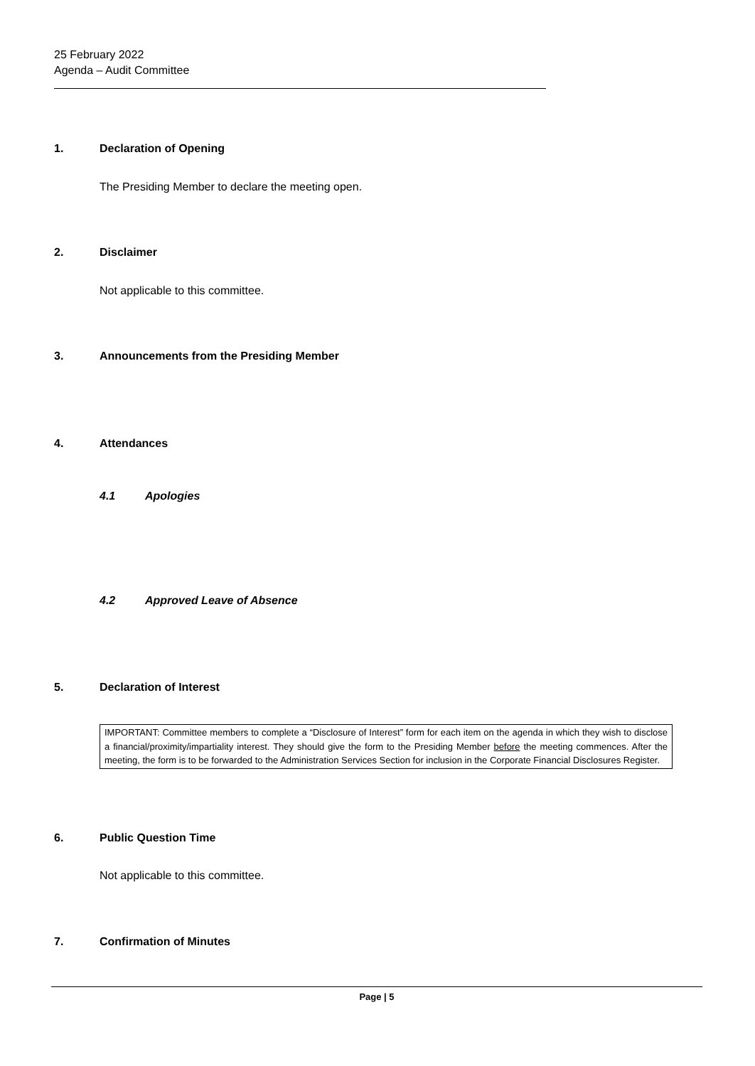25 February 2022
Agenda – Audit Committee
1. Declaration of Opening
The Presiding Member to declare the meeting open.
2. Disclaimer
Not applicable to this committee.
3. Announcements from the Presiding Member
4. Attendances
4.1 Apologies
4.2 Approved Leave of Absence
5. Declaration of Interest
IMPORTANT: Committee members to complete a “Disclosure of Interest” form for each item on the agenda in which they wish to disclose a financial/proximity/impartiality interest. They should give the form to the Presiding Member before the meeting commences. After the meeting, the form is to be forwarded to the Administration Services Section for inclusion in the Corporate Financial Disclosures Register.
6. Public Question Time
Not applicable to this committee.
7. Confirmation of Minutes
Page | 5